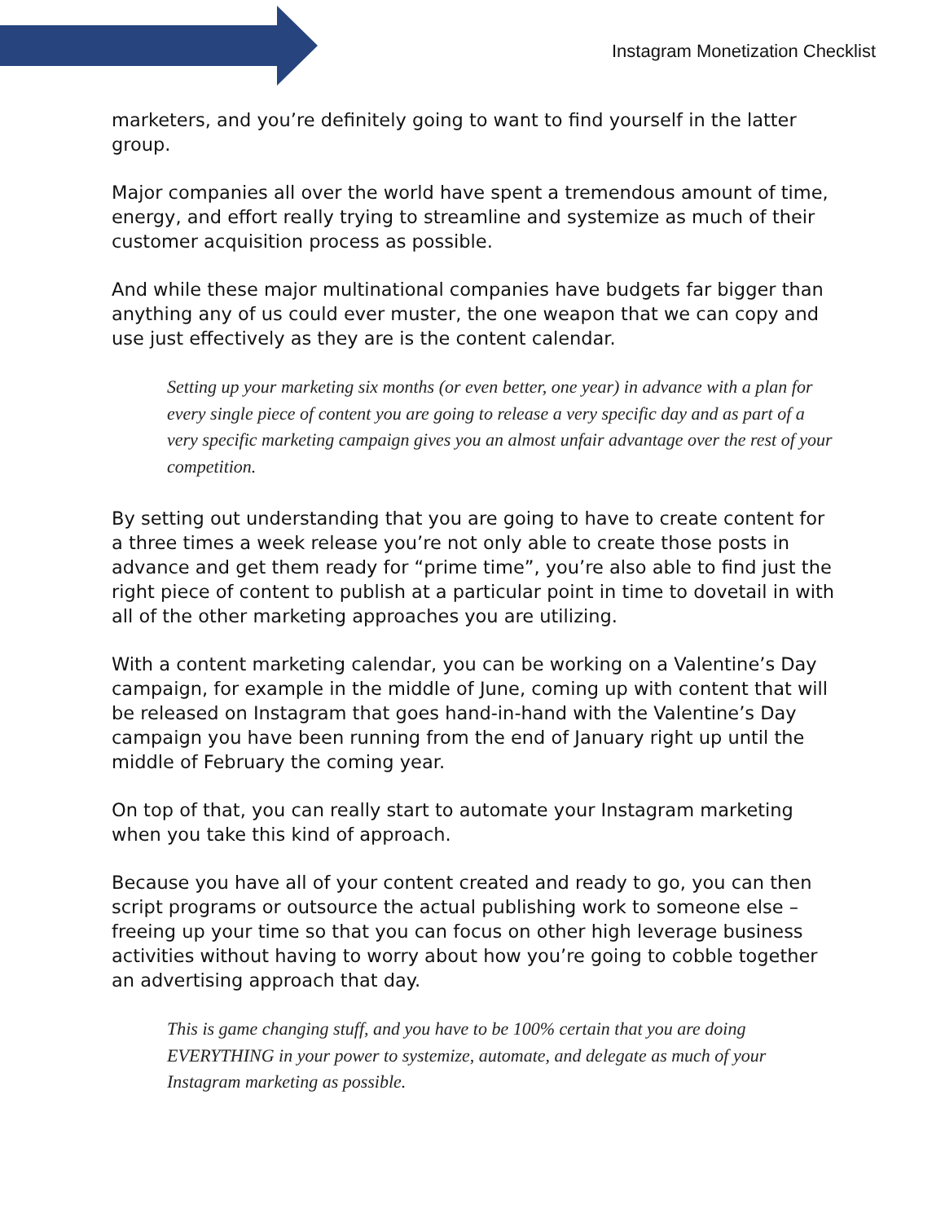Instagram Monetization Checklist
marketers, and you’re definitely going to want to find yourself in the latter group.
Major companies all over the world have spent a tremendous amount of time, energy, and effort really trying to streamline and systemize as much of their customer acquisition process as possible.
And while these major multinational companies have budgets far bigger than anything any of us could ever muster, the one weapon that we can copy and use just effectively as they are is the content calendar.
Setting up your marketing six months (or even better, one year) in advance with a plan for every single piece of content you are going to release a very specific day and as part of a very specific marketing campaign gives you an almost unfair advantage over the rest of your competition.
By setting out understanding that you are going to have to create content for a three times a week release you’re not only able to create those posts in advance and get them ready for “prime time”, you’re also able to find just the right piece of content to publish at a particular point in time to dovetail in with all of the other marketing approaches you are utilizing.
With a content marketing calendar, you can be working on a Valentine’s Day campaign, for example in the middle of June, coming up with content that will be released on Instagram that goes hand-in-hand with the Valentine’s Day campaign you have been running from the end of January right up until the middle of February the coming year.
On top of that, you can really start to automate your Instagram marketing when you take this kind of approach.
Because you have all of your content created and ready to go, you can then script programs or outsource the actual publishing work to someone else – freeing up your time so that you can focus on other high leverage business activities without having to worry about how you’re going to cobble together an advertising approach that day.
This is game changing stuff, and you have to be 100% certain that you are doing EVERYTHING in your power to systemize, automate, and delegate as much of your Instagram marketing as possible.